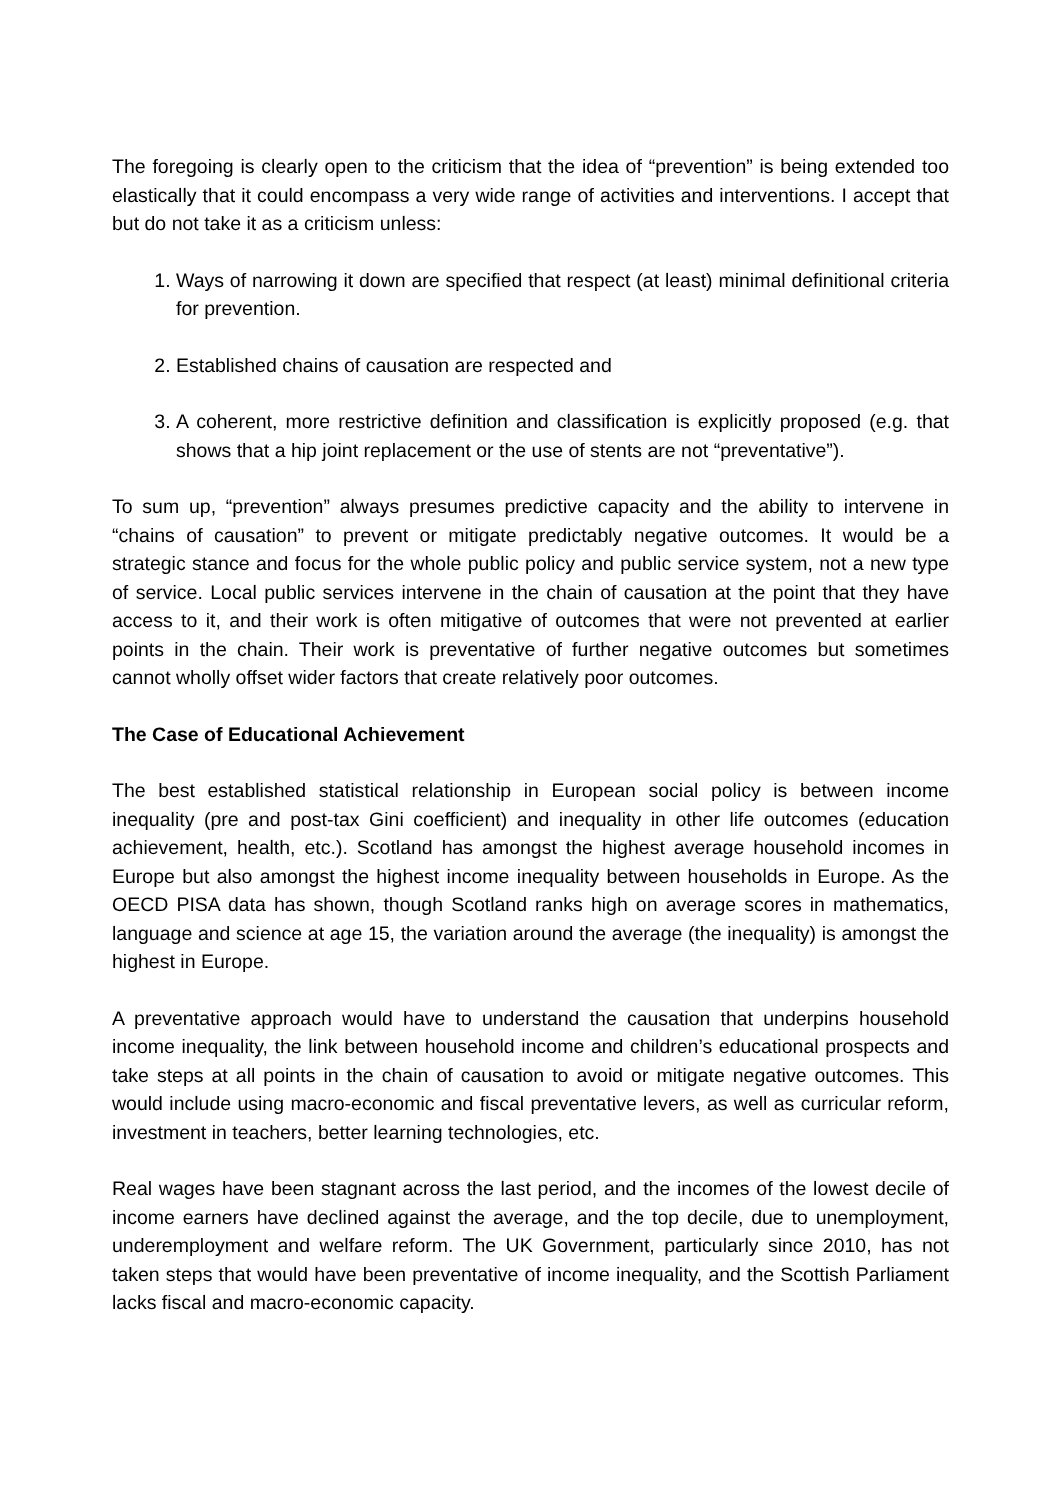The foregoing is clearly open to the criticism that the idea of “prevention” is being extended too elastically that it could encompass a very wide range of activities and interventions. I accept that but do not take it as a criticism unless:
1. Ways of narrowing it down are specified that respect (at least) minimal definitional criteria for prevention.
2. Established chains of causation are respected and
3. A coherent, more restrictive definition and classification is explicitly proposed (e.g. that shows that a hip joint replacement or the use of stents are not “preventative”).
To sum up, “prevention” always presumes predictive capacity and the ability to intervene in “chains of causation” to prevent or mitigate predictably negative outcomes. It would be a strategic stance and focus for the whole public policy and public service system, not a new type of service. Local public services intervene in the chain of causation at the point that they have access to it, and their work is often mitigative of outcomes that were not prevented at earlier points in the chain. Their work is preventative of further negative outcomes but sometimes cannot wholly offset wider factors that create relatively poor outcomes.
The Case of Educational Achievement
The best established statistical relationship in European social policy is between income inequality (pre and post-tax Gini coefficient) and inequality in other life outcomes (education achievement, health, etc.). Scotland has amongst the highest average household incomes in Europe but also amongst the highest income inequality between households in Europe. As the OECD PISA data has shown, though Scotland ranks high on average scores in mathematics, language and science at age 15, the variation around the average (the inequality) is amongst the highest in Europe.
A preventative approach would have to understand the causation that underpins household income inequality, the link between household income and children’s educational prospects and take steps at all points in the chain of causation to avoid or mitigate negative outcomes. This would include using macro-economic and fiscal preventative levers, as well as curricular reform, investment in teachers, better learning technologies, etc.
Real wages have been stagnant across the last period, and the incomes of the lowest decile of income earners have declined against the average, and the top decile, due to unemployment, underemployment and welfare reform. The UK Government, particularly since 2010, has not taken steps that would have been preventative of income inequality, and the Scottish Parliament lacks fiscal and macro-economic capacity.